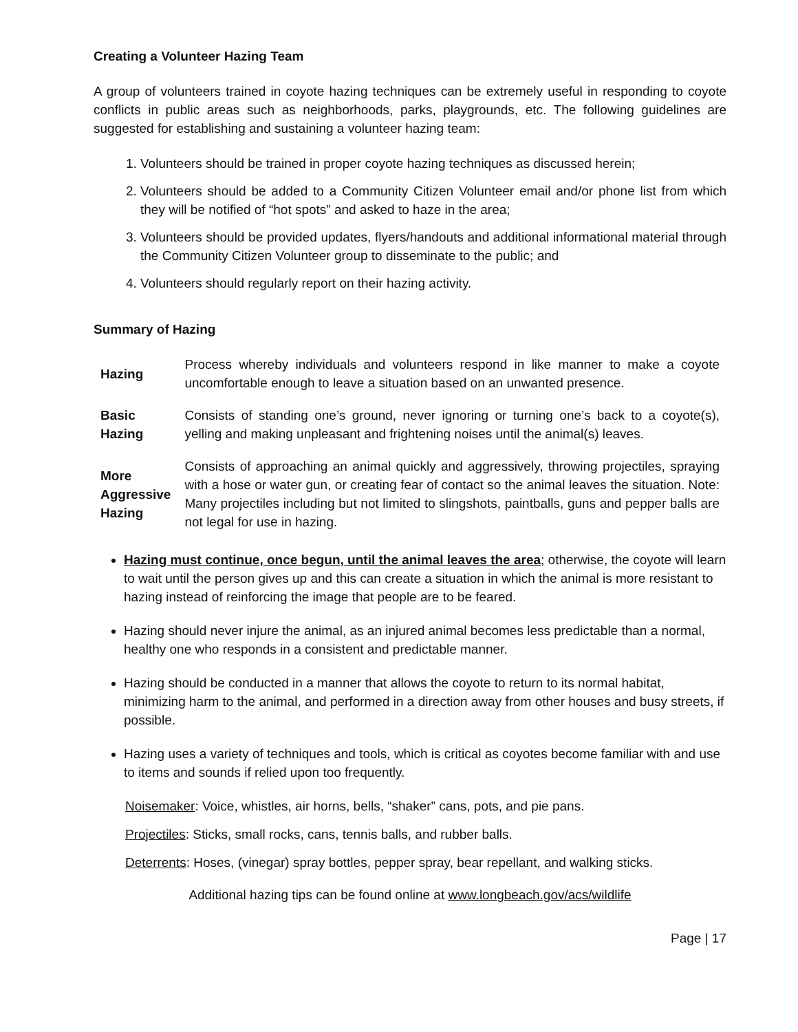Creating a Volunteer Hazing Team
A group of volunteers trained in coyote hazing techniques can be extremely useful in responding to coyote conflicts in public areas such as neighborhoods, parks, playgrounds, etc. The following guidelines are suggested for establishing and sustaining a volunteer hazing team:
1. Volunteers should be trained in proper coyote hazing techniques as discussed herein;
2. Volunteers should be added to a Community Citizen Volunteer email and/or phone list from which they will be notified of “hot spots” and asked to haze in the area;
3. Volunteers should be provided updates, flyers/handouts and additional informational material through the Community Citizen Volunteer group to disseminate to the public; and
4. Volunteers should regularly report on their hazing activity.
Summary of Hazing
| Hazing | Process whereby individuals and volunteers respond in like manner to make a coyote uncomfortable enough to leave a situation based on an unwanted presence. |
| Basic Hazing | Consists of standing one’s ground, never ignoring or turning one’s back to a coyote(s), yelling and making unpleasant and frightening noises until the animal(s) leaves. |
| More Aggressive Hazing | Consists of approaching an animal quickly and aggressively, throwing projectiles, spraying with a hose or water gun, or creating fear of contact so the animal leaves the situation. Note: Many projectiles including but not limited to slingshots, paintballs, guns and pepper balls are not legal for use in hazing. |
Hazing must continue, once begun, until the animal leaves the area; otherwise, the coyote will learn to wait until the person gives up and this can create a situation in which the animal is more resistant to hazing instead of reinforcing the image that people are to be feared.
Hazing should never injure the animal, as an injured animal becomes less predictable than a normal, healthy one who responds in a consistent and predictable manner.
Hazing should be conducted in a manner that allows the coyote to return to its normal habitat, minimizing harm to the animal, and performed in a direction away from other houses and busy streets, if possible.
Hazing uses a variety of techniques and tools, which is critical as coyotes become familiar with and use to items and sounds if relied upon too frequently.
Noisemaker: Voice, whistles, air horns, bells, “shaker” cans, pots, and pie pans.
Projectiles: Sticks, small rocks, cans, tennis balls, and rubber balls.
Deterrents: Hoses, (vinegar) spray bottles, pepper spray, bear repellant, and walking sticks.
Additional hazing tips can be found online at www.longbeach.gov/acs/wildlife
Page | 17